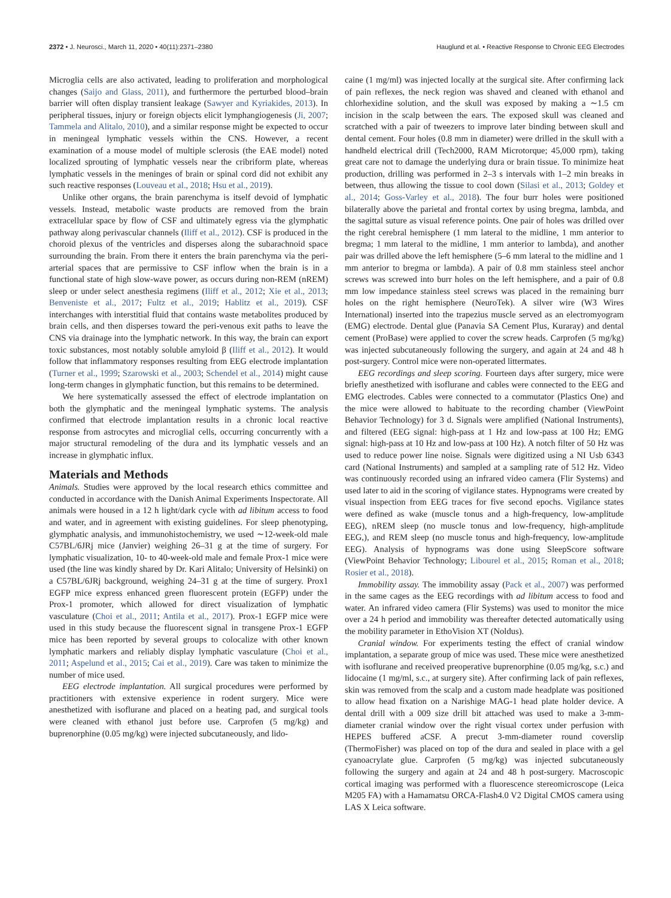2372 • J. Neurosci., March 11, 2020 • 40(11):2371–2380 Hauglund et al. • Reactive Response to Chronic EEG Electrodes
Microglia cells are also activated, leading to proliferation and morphological changes (Saijo and Glass, 2011), and furthermore the perturbed blood–brain barrier will often display transient leakage (Sawyer and Kyriakides, 2013). In peripheral tissues, injury or foreign objects elicit lymphangiogenesis (Ji, 2007; Tammela and Alitalo, 2010), and a similar response might be expected to occur in meningeal lymphatic vessels within the CNS. However, a recent examination of a mouse model of multiple sclerosis (the EAE model) noted localized sprouting of lymphatic vessels near the cribriform plate, whereas lymphatic vessels in the meninges of brain or spinal cord did not exhibit any such reactive responses (Louveau et al., 2018; Hsu et al., 2019).
Unlike other organs, the brain parenchyma is itself devoid of lymphatic vessels. Instead, metabolic waste products are removed from the brain extracellular space by flow of CSF and ultimately egress via the glymphatic pathway along perivascular channels (Iliff et al., 2012). CSF is produced in the choroid plexus of the ventricles and disperses along the subarachnoid space surrounding the brain. From there it enters the brain parenchyma via the peri-arterial spaces that are permissive to CSF inflow when the brain is in a functional state of high slow-wave power, as occurs during non-REM (nREM) sleep or under select anesthesia regimens (Iliff et al., 2012; Xie et al., 2013; Benveniste et al., 2017; Fultz et al., 2019; Hablitz et al., 2019). CSF interchanges with interstitial fluid that contains waste metabolites produced by brain cells, and then disperses toward the peri-venous exit paths to leave the CNS via drainage into the lymphatic network. In this way, the brain can export toxic substances, most notably soluble amyloid β (Iliff et al., 2012). It would follow that inflammatory responses resulting from EEG electrode implantation (Turner et al., 1999; Szarowski et al., 2003; Schendel et al., 2014) might cause long-term changes in glymphatic function, but this remains to be determined.
We here systematically assessed the effect of electrode implantation on both the glymphatic and the meningeal lymphatic systems. The analysis confirmed that electrode implantation results in a chronic local reactive response from astrocytes and microglial cells, occurring concurrently with a major structural remodeling of the dura and its lymphatic vessels and an increase in glymphatic influx.
Materials and Methods
Animals. Studies were approved by the local research ethics committee and conducted in accordance with the Danish Animal Experiments Inspectorate. All animals were housed in a 12 h light/dark cycle with ad libitum access to food and water, and in agreement with existing guidelines. For sleep phenotyping, glymphatic analysis, and immunohistochemistry, we used ∼12-week-old male C57BL/6JRj mice (Janvier) weighing 26–31 g at the time of surgery. For lymphatic visualization, 10- to 40-week-old male and female Prox-1 mice were used (the line was kindly shared by Dr. Kari Alitalo; University of Helsinki) on a C57BL/6JRj background, weighing 24–31 g at the time of surgery. Prox1 EGFP mice express enhanced green fluorescent protein (EGFP) under the Prox-1 promoter, which allowed for direct visualization of lymphatic vasculature (Choi et al., 2011; Antila et al., 2017). Prox-1 EGFP mice were used in this study because the fluorescent signal in transgene Prox-1 EGFP mice has been reported by several groups to colocalize with other known lymphatic markers and reliably display lymphatic vasculature (Choi et al., 2011; Aspelund et al., 2015; Cai et al., 2019). Care was taken to minimize the number of mice used.
EEG electrode implantation. All surgical procedures were performed by practitioners with extensive experience in rodent surgery. Mice were anesthetized with isoflurane and placed on a heating pad, and surgical tools were cleaned with ethanol just before use. Carprofen (5 mg/kg) and buprenorphine (0.05 mg/kg) were injected subcutaneously, and lido-
caine (1 mg/ml) was injected locally at the surgical site. After confirming lack of pain reflexes, the neck region was shaved and cleaned with ethanol and chlorhexidine solution, and the skull was exposed by making a ∼1.5 cm incision in the scalp between the ears. The exposed skull was cleaned and scratched with a pair of tweezers to improve later binding between skull and dental cement. Four holes (0.8 mm in diameter) were drilled in the skull with a handheld electrical drill (Tech2000, RAM Microtorque; 45,000 rpm), taking great care not to damage the underlying dura or brain tissue. To minimize heat production, drilling was performed in 2–3 s intervals with 1–2 min breaks in between, thus allowing the tissue to cool down (Silasi et al., 2013; Goldey et al., 2014; Goss-Varley et al., 2018). The four burr holes were positioned bilaterally above the parietal and frontal cortex by using bregma, lambda, and the sagittal suture as visual reference points. One pair of holes was drilled over the right cerebral hemisphere (1 mm lateral to the midline, 1 mm anterior to bregma; 1 mm lateral to the midline, 1 mm anterior to lambda), and another pair was drilled above the left hemisphere (5–6 mm lateral to the midline and 1 mm anterior to bregma or lambda). A pair of 0.8 mm stainless steel anchor screws was screwed into burr holes on the left hemisphere, and a pair of 0.8 mm low impedance stainless steel screws was placed in the remaining burr holes on the right hemisphere (NeuroTek). A silver wire (W3 Wires International) inserted into the trapezius muscle served as an electromyogram (EMG) electrode. Dental glue (Panavia SA Cement Plus, Kuraray) and dental cement (ProBase) were applied to cover the screw heads. Carprofen (5 mg/kg) was injected subcutaneously following the surgery, and again at 24 and 48 h post-surgery. Control mice were non-operated littermates.
EEG recordings and sleep scoring. Fourteen days after surgery, mice were briefly anesthetized with isoflurane and cables were connected to the EEG and EMG electrodes. Cables were connected to a commutator (Plastics One) and the mice were allowed to habituate to the recording chamber (ViewPoint Behavior Technology) for 3 d. Signals were amplified (National Instruments), and filtered (EEG signal: high-pass at 1 Hz and low-pass at 100 Hz; EMG signal: high-pass at 10 Hz and low-pass at 100 Hz). A notch filter of 50 Hz was used to reduce power line noise. Signals were digitized using a NI Usb 6343 card (National Instruments) and sampled at a sampling rate of 512 Hz. Video was continuously recorded using an infrared video camera (Flir Systems) and used later to aid in the scoring of vigilance states. Hypnograms were created by visual inspection from EEG traces for five second epochs. Vigilance states were defined as wake (muscle tonus and a high-frequency, low-amplitude EEG), nREM sleep (no muscle tonus and low-frequency, high-amplitude EEG,), and REM sleep (no muscle tonus and high-frequency, low-amplitude EEG). Analysis of hypnograms was done using SleepScore software (ViewPoint Behavior Technology; Libourel et al., 2015; Roman et al., 2018; Rosier et al., 2018).
Immobility assay. The immobility assay (Pack et al., 2007) was performed in the same cages as the EEG recordings with ad libitum access to food and water. An infrared video camera (Flir Systems) was used to monitor the mice over a 24 h period and immobility was thereafter detected automatically using the mobility parameter in EthoVision XT (Noldus).
Cranial window. For experiments testing the effect of cranial window implantation, a separate group of mice was used. These mice were anesthetized with isoflurane and received preoperative buprenorphine (0.05 mg/kg, s.c.) and lidocaine (1 mg/ml, s.c., at surgery site). After confirming lack of pain reflexes, skin was removed from the scalp and a custom made headplate was positioned to allow head fixation on a Narishige MAG-1 head plate holder device. A dental drill with a 009 size drill bit attached was used to make a 3-mm-diameter cranial window over the right visual cortex under perfusion with HEPES buffered aCSF. A precut 3-mm-diameter round coverslip (ThermoFisher) was placed on top of the dura and sealed in place with a gel cyanoacrylate glue. Carprofen (5 mg/kg) was injected subcutaneously following the surgery and again at 24 and 48 h post-surgery. Macroscopic cortical imaging was performed with a fluorescence stereomicroscope (Leica M205 FA) with a Hamamatsu ORCA-Flash4.0 V2 Digital CMOS camera using LAS X Leica software.